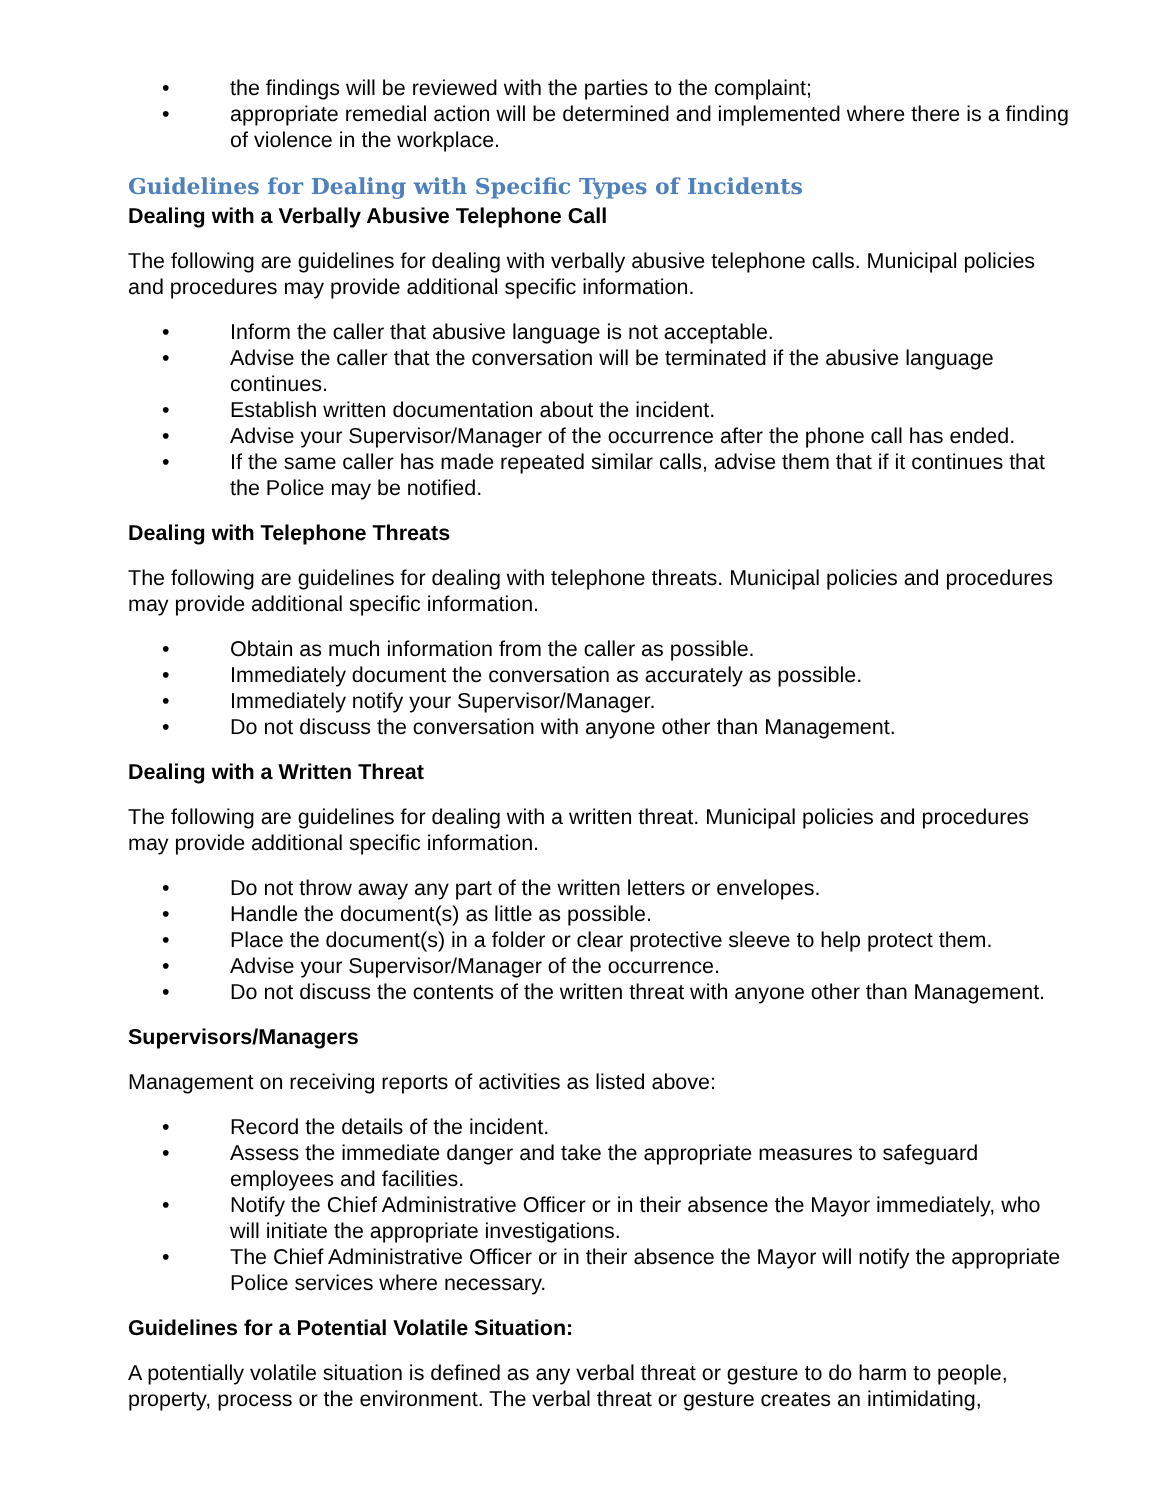• the findings will be reviewed with the parties to the complaint;
• appropriate remedial action will be determined and implemented where there is a finding of violence in the workplace.
Guidelines for Dealing with Specific Types of Incidents
Dealing with a Verbally Abusive Telephone Call
The following are guidelines for dealing with verbally abusive telephone calls. Municipal policies and procedures may provide additional specific information.
• Inform the caller that abusive language is not acceptable.
• Advise the caller that the conversation will be terminated if the abusive language continues.
• Establish written documentation about the incident.
• Advise your Supervisor/Manager of the occurrence after the phone call has ended.
• If the same caller has made repeated similar calls, advise them that if it continues that the Police may be notified.
Dealing with Telephone Threats
The following are guidelines for dealing with telephone threats. Municipal policies and procedures may provide additional specific information.
• Obtain as much information from the caller as possible.
• Immediately document the conversation as accurately as possible.
• Immediately notify your Supervisor/Manager.
• Do not discuss the conversation with anyone other than Management.
Dealing with a Written Threat
The following are guidelines for dealing with a written threat. Municipal policies and procedures may provide additional specific information.
• Do not throw away any part of the written letters or envelopes.
• Handle the document(s) as little as possible.
• Place the document(s) in a folder or clear protective sleeve to help protect them.
• Advise your Supervisor/Manager of the occurrence.
• Do not discuss the contents of the written threat with anyone other than Management.
Supervisors/Managers
Management on receiving reports of activities as listed above:
• Record the details of the incident.
• Assess the immediate danger and take the appropriate measures to safeguard employees and facilities.
• Notify the Chief Administrative Officer or in their absence the Mayor immediately, who will initiate the appropriate investigations.
• The Chief Administrative Officer or in their absence the Mayor will notify the appropriate Police services where necessary.
Guidelines for a Potential Volatile Situation:
A potentially volatile situation is defined as any verbal threat or gesture to do harm to people, property, process or the environment. The verbal threat or gesture creates an intimidating,